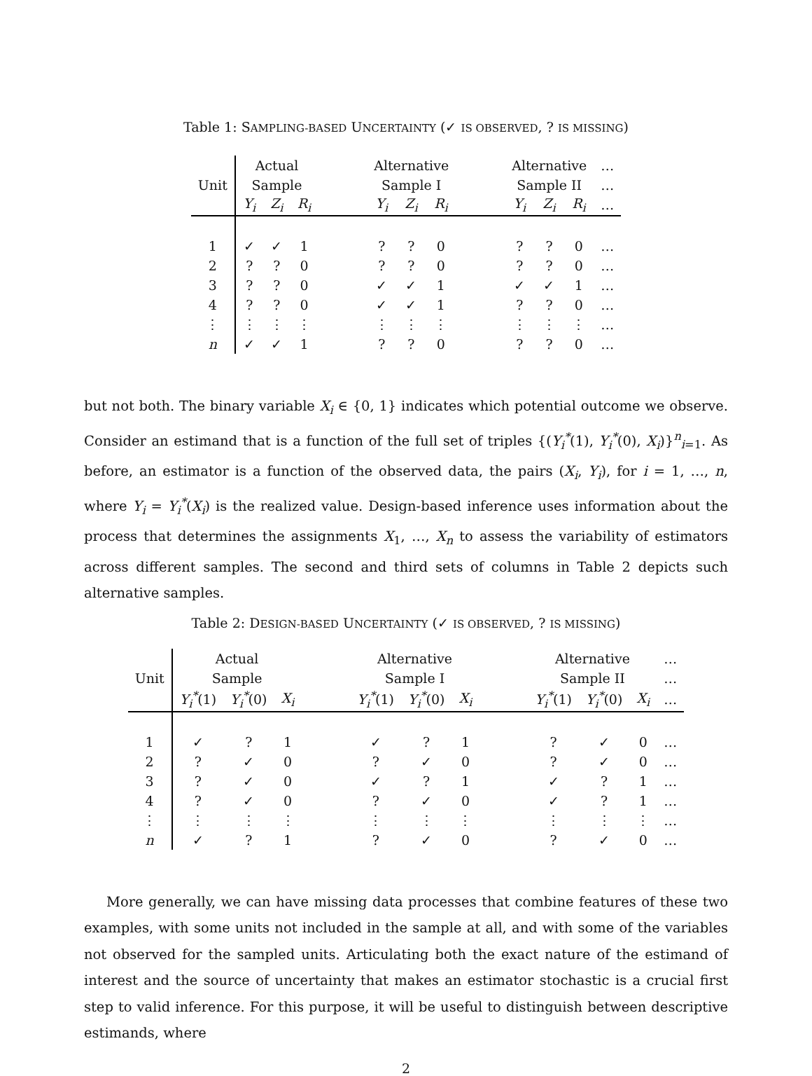Table 1: SAMPLING-BASED UNCERTAINTY (✓ IS OBSERVED, ? IS MISSING)
| | Actual | | | | Alternative | | | | Alternative | | | … |
| --- | --- | --- | --- | --- | --- | --- | --- | --- | --- | --- | --- | --- |
| Unit | Sample | | | | Sample I | | | | Sample II | | | … |
| | Y<sub>i</sub> | Z<sub>i</sub> | R<sub>i</sub> | | Y<sub>i</sub> | Z<sub>i</sub> | R<sub>i</sub> | | Y<sub>i</sub> | Z<sub>i</sub> | R<sub>i</sub> | … |
| 1 | ✓ | ✓ | 1 | | ? | ? | 0 | | ? | ? | 0 | … |
| 2 | ? | ? | 0 | | ? | ? | 0 | | ? | ? | 0 | … |
| 3 | ? | ? | 0 | | ✓ | ✓ | 1 | | ✓ | ✓ | 1 | … |
| 4 | ? | ? | 0 | | ✓ | ✓ | 1 | | ? | ? | 0 | … |
| ⋮ | ⋮ | ⋮ | ⋮ | | ⋮ | ⋮ | ⋮ | | ⋮ | ⋮ | ⋮ | … |
| n | ✓ | ✓ | 1 | | ? | ? | 0 | | ? | ? | 0 | … |
but not both. The binary variable X<sub>i</sub> ∈ {0, 1} indicates which potential outcome we observe. Consider an estimand that is a function of the full set of triples {(Y<sub>i</sub><sup>*</sup>(1), Y<sub>i</sub><sup>*</sup>(0), X<sub>i</sub>)}<sup>n</sup><sub>i=1</sub>. As before, an estimator is a function of the observed data, the pairs (X<sub>i</sub>, Y<sub>i</sub>), for i = 1, …, n, where Y<sub>i</sub> = Y<sub>i</sub><sup>*</sup>(X<sub>i</sub>) is the realized value. Design-based inference uses information about the process that determines the assignments X<sub>1</sub>, …, X<sub>n</sub> to assess the variability of estimators across different samples. The second and third sets of columns in Table 2 depicts such alternative samples.
Table 2: DESIGN-BASED UNCERTAINTY (✓ IS OBSERVED, ? IS MISSING)
| | Actual | | | | Alternative | | | | Alternative | | | … |
| --- | --- | --- | --- | --- | --- | --- | --- | --- | --- | --- | --- | --- |
| Unit | Sample | | | | Sample I | | | | Sample II | | | … |
| | Y<sub>i</sub><sup>*</sup> (1) | Y<sub>i</sub><sup>*</sup> (0) | X<sub>i</sub> | | Y<sub>i</sub><sup>*</sup> (1) | Y<sub>i</sub><sup>*</sup> (0) | X<sub>i</sub> | | Y<sub>i</sub><sup>*</sup> (1) | Y<sub>i</sub><sup>*</sup> (0) | X<sub>i</sub> | … |
| 1 | ✓ | ? | 1 | | ✓ | ? | 1 | | ? | ✓ | 0 | … |
| 2 | ? | ✓ | 0 | | ? | ✓ | 0 | | ? | ✓ | 0 | … |
| 3 | ? | ✓ | 0 | | ✓ | ? | 1 | | ✓ | ? | 1 | … |
| 4 | ? | ✓ | 0 | | ? | ✓ | 0 | | ✓ | ? | 1 | … |
| ⋮ | ⋮ | ⋮ | ⋮ | | ⋮ | ⋮ | ⋮ | | ⋮ | ⋮ | ⋮ | … |
| n | ✓ | ? | 1 | | ? | ✓ | 0 | | ? | ✓ | 0 | … |
More generally, we can have missing data processes that combine features of these two examples, with some units not included in the sample at all, and with some of the variables not observed for the sampled units. Articulating both the exact nature of the estimand of interest and the source of uncertainty that makes an estimator stochastic is a crucial first step to valid inference. For this purpose, it will be useful to distinguish between descriptive estimands, where
2